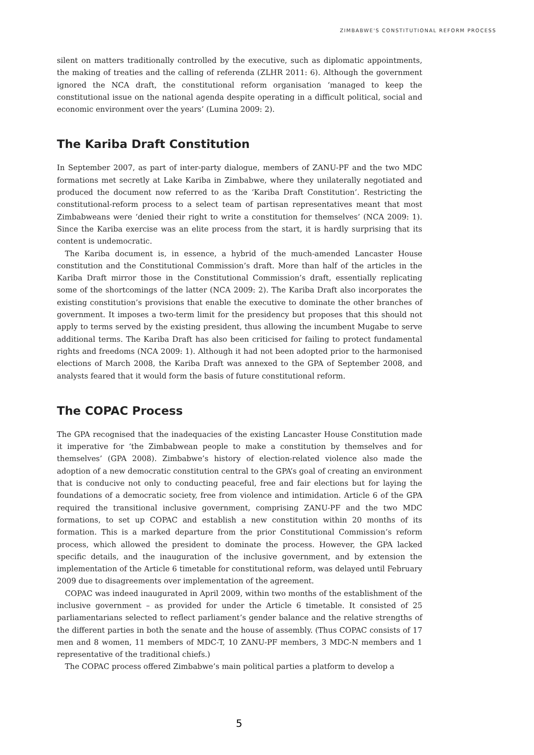ZIMBABWE'S CONSTITUTIONAL REFORM PROCESS
silent on matters traditionally controlled by the executive, such as diplomatic appointments, the making of treaties and the calling of referenda (ZLHR 2011: 6). Although the government ignored the NCA draft, the constitutional reform organisation ‘managed to keep the constitutional issue on the national agenda despite operating in a difficult political, social and economic environment over the years’ (Lumina 2009: 2).
The Kariba Draft Constitution
In September 2007, as part of inter-party dialogue, members of ZANU-PF and the two MDC formations met secretly at Lake Kariba in Zimbabwe, where they unilaterally negotiated and produced the document now referred to as the ‘Kariba Draft Constitution’. Restricting the constitutional-reform process to a select team of partisan representatives meant that most Zimbabweans were ‘denied their right to write a constitution for themselves’ (NCA 2009: 1). Since the Kariba exercise was an elite process from the start, it is hardly surprising that its content is undemocratic.
The Kariba document is, in essence, a hybrid of the much-amended Lancaster House constitution and the Constitutional Commission’s draft. More than half of the articles in the Kariba Draft mirror those in the Constitutional Commission’s draft, essentially replicating some of the shortcomings of the latter (NCA 2009: 2). The Kariba Draft also incorporates the existing constitution’s provisions that enable the executive to dominate the other branches of government. It imposes a two-term limit for the presidency but proposes that this should not apply to terms served by the existing president, thus allowing the incumbent Mugabe to serve additional terms. The Kariba Draft has also been criticised for failing to protect fundamental rights and freedoms (NCA 2009: 1). Although it had not been adopted prior to the harmonised elections of March 2008, the Kariba Draft was annexed to the GPA of September 2008, and analysts feared that it would form the basis of future constitutional reform.
The COPAC Process
The GPA recognised that the inadequacies of the existing Lancaster House Constitution made it imperative for ‘the Zimbabwean people to make a constitution by themselves and for themselves’ (GPA 2008). Zimbabwe’s history of election-related violence also made the adoption of a new democratic constitution central to the GPA’s goal of creating an environment that is conducive not only to conducting peaceful, free and fair elections but for laying the foundations of a democratic society, free from violence and intimidation. Article 6 of the GPA required the transitional inclusive government, comprising ZANU-PF and the two MDC formations, to set up COPAC and establish a new constitution within 20 months of its formation. This is a marked departure from the prior Constitutional Commission’s reform process, which allowed the president to dominate the process. However, the GPA lacked specific details, and the inauguration of the inclusive government, and by extension the implementation of the Article 6 timetable for constitutional reform, was delayed until February 2009 due to disagreements over implementation of the agreement.
COPAC was indeed inaugurated in April 2009, within two months of the establishment of the inclusive government – as provided for under the Article 6 timetable. It consisted of 25 parliamentarians selected to reflect parliament’s gender balance and the relative strengths of the different parties in both the senate and the house of assembly. (Thus COPAC consists of 17 men and 8 women, 11 members of MDC-T, 10 ZANU-PF members, 3 MDC-N members and 1 representative of the traditional chiefs.)
The COPAC process offered Zimbabwe’s main political parties a platform to develop a
5